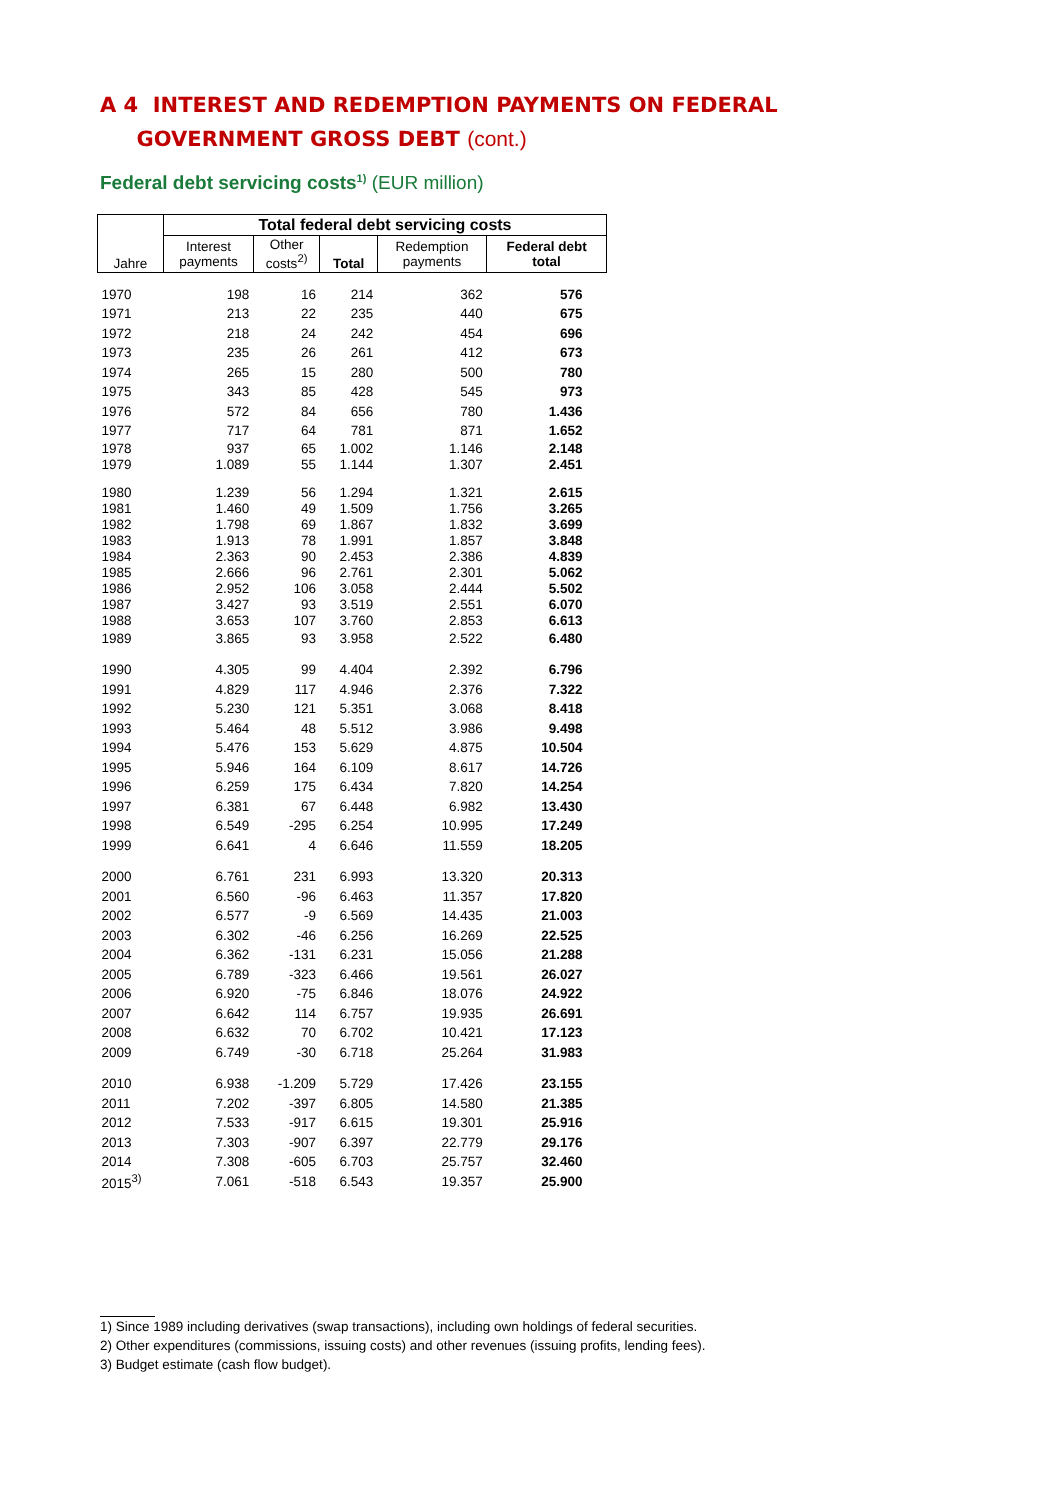A 4 INTEREST AND REDEMPTION PAYMENTS ON FEDERAL
GOVERNMENT GROSS DEBT (cont.)
Federal debt servicing costs<sup>1)</sup> (EUR million)
| | Total federal debt servicing costs | | | | |
| --- | --- | --- | --- | --- | --- |
| Jahre | Interest payments | Other costs<sup>2)</sup> | Total | Redemption payments | Federal debt total |
| 1970 | 198 | 16 | 214 | 362 | 576 |
| 1971 | 213 | 22 | 235 | 440 | 675 |
| 1972 | 218 | 24 | 242 | 454 | 696 |
| 1973 | 235 | 26 | 261 | 412 | 673 |
| 1974 | 265 | 15 | 280 | 500 | 780 |
| 1975 | 343 | 85 | 428 | 545 | 973 |
| 1976 | 572 | 84 | 656 | 780 | 1.436 |
| 1977 | 717 | 64 | 781 | 871 | 1.652 |
| 1978 | 937 | 65 | 1.002 | 1.146 | 2.148 |
| 1979 | 1.089 | 55 | 1.144 | 1.307 | 2.451 |
| 1980 | 1.239 | 56 | 1.294 | 1.321 | 2.615 |
| 1981 | 1.460 | 49 | 1.509 | 1.756 | 3.265 |
| 1982 | 1.798 | 69 | 1.867 | 1.832 | 3.699 |
| 1983 | 1.913 | 78 | 1.991 | 1.857 | 3.848 |
| 1984 | 2.363 | 90 | 2.453 | 2.386 | 4.839 |
| 1985 | 2.666 | 96 | 2.761 | 2.301 | 5.062 |
| 1986 | 2.952 | 106 | 3.058 | 2.444 | 5.502 |
| 1987 | 3.427 | 93 | 3.519 | 2.551 | 6.070 |
| 1988 | 3.653 | 107 | 3.760 | 2.853 | 6.613 |
| 1989 | 3.865 | 93 | 3.958 | 2.522 | 6.480 |
| 1990 | 4.305 | 99 | 4.404 | 2.392 | 6.796 |
| 1991 | 4.829 | 117 | 4.946 | 2.376 | 7.322 |
| 1992 | 5.230 | 121 | 5.351 | 3.068 | 8.418 |
| 1993 | 5.464 | 48 | 5.512 | 3.986 | 9.498 |
| 1994 | 5.476 | 153 | 5.629 | 4.875 | 10.504 |
| 1995 | 5.946 | 164 | 6.109 | 8.617 | 14.726 |
| 1996 | 6.259 | 175 | 6.434 | 7.820 | 14.254 |
| 1997 | 6.381 | 67 | 6.448 | 6.982 | 13.430 |
| 1998 | 6.549 | -295 | 6.254 | 10.995 | 17.249 |
| 1999 | 6.641 | 4 | 6.646 | 11.559 | 18.205 |
| 2000 | 6.761 | 231 | 6.993 | 13.320 | 20.313 |
| 2001 | 6.560 | -96 | 6.463 | 11.357 | 17.820 |
| 2002 | 6.577 | -9 | 6.569 | 14.435 | 21.003 |
| 2003 | 6.302 | -46 | 6.256 | 16.269 | 22.525 |
| 2004 | 6.362 | -131 | 6.231 | 15.056 | 21.288 |
| 2005 | 6.789 | -323 | 6.466 | 19.561 | 26.027 |
| 2006 | 6.920 | -75 | 6.846 | 18.076 | 24.922 |
| 2007 | 6.642 | 114 | 6.757 | 19.935 | 26.691 |
| 2008 | 6.632 | 70 | 6.702 | 10.421 | 17.123 |
| 2009 | 6.749 | -30 | 6.718 | 25.264 | 31.983 |
| 2010 | 6.938 | -1.209 | 5.729 | 17.426 | 23.155 |
| 2011 | 7.202 | -397 | 6.805 | 14.580 | 21.385 |
| 2012 | 7.533 | -917 | 6.615 | 19.301 | 25.916 |
| 2013 | 7.303 | -907 | 6.397 | 22.779 | 29.176 |
| 2014 | 7.308 | -605 | 6.703 | 25.757 | 32.460 |
| 2015<sup>3)</sup> | 7.061 | -518 | 6.543 | 19.357 | 25.900 |
1) Since 1989 including derivatives (swap transactions), including own holdings of federal securities.
2) Other expenditures (commissions, issuing costs) and other revenues (issuing profits, lending fees).
3) Budget estimate (cash flow budget).